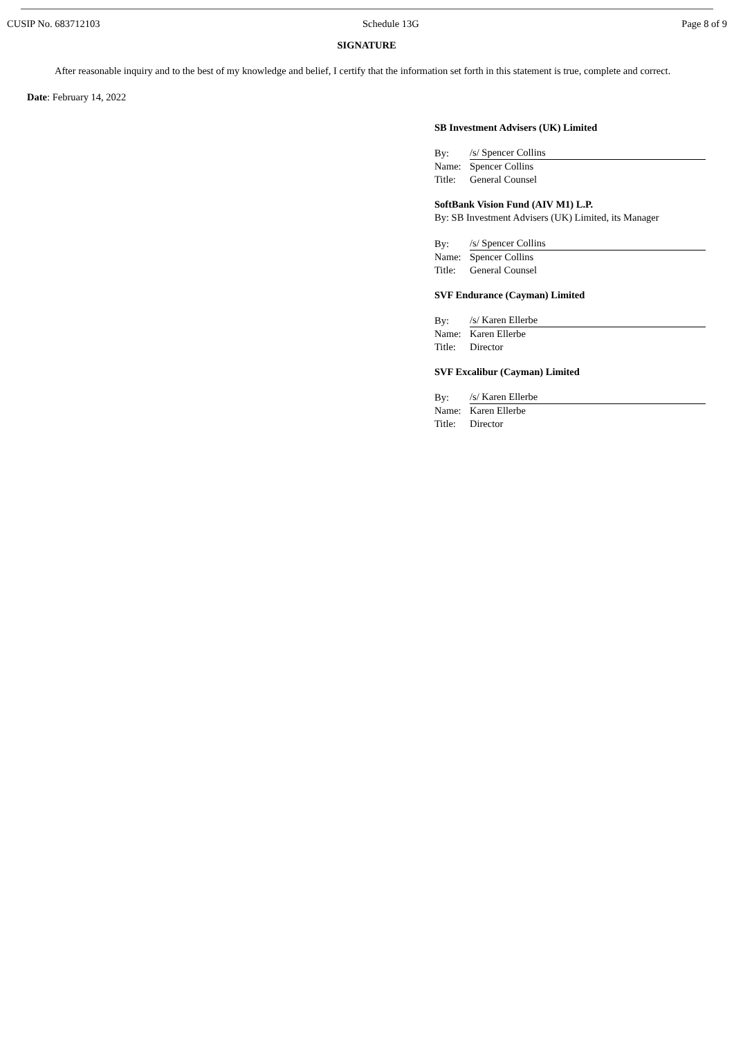CUSIP No. 683712103 Schedule 13G Page 8 of 9
SIGNATURE
After reasonable inquiry and to the best of my knowledge and belief, I certify that the information set forth in this statement is true, complete and correct.
Date: February 14, 2022
SB Investment Advisers (UK) Limited
| By: | /s/ Spencer Collins |
| Name: | Spencer Collins |
| Title: | General Counsel |
SoftBank Vision Fund (AIV M1) L.P.
By: SB Investment Advisers (UK) Limited, its Manager
| By: | /s/ Spencer Collins |
| Name: | Spencer Collins |
| Title: | General Counsel |
SVF Endurance (Cayman) Limited
| By: | /s/ Karen Ellerbe |
| Name: | Karen Ellerbe |
| Title: | Director |
SVF Excalibur (Cayman) Limited
| By: | /s/ Karen Ellerbe |
| Name: | Karen Ellerbe |
| Title: | Director |